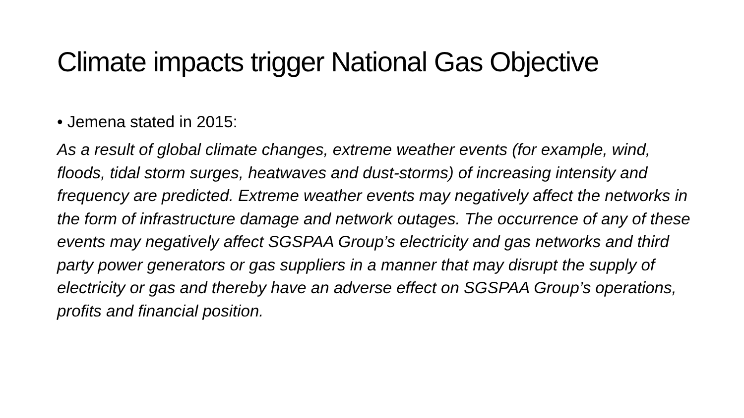Climate impacts trigger National Gas Objective
• Jemena stated in 2015:
As a result of global climate changes, extreme weather events (for example, wind, floods, tidal storm surges, heatwaves and dust-storms) of increasing intensity and frequency are predicted. Extreme weather events may negatively affect the networks in the form of infrastructure damage and network outages. The occurrence of any of these events may negatively affect SGSPAA Group’s electricity and gas networks and third party power generators or gas suppliers in a manner that may disrupt the supply of electricity or gas and thereby have an adverse effect on SGSPAA Group’s operations, profits and financial position.